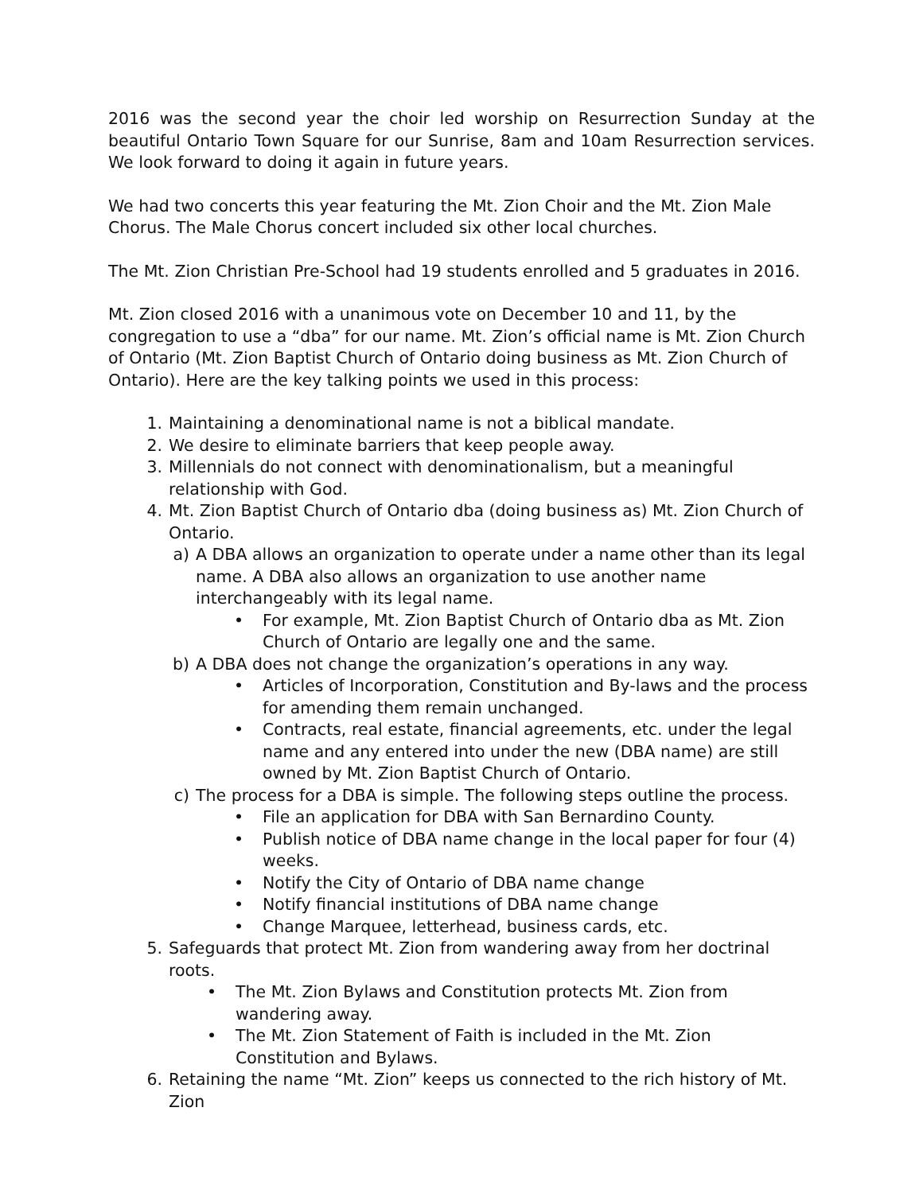2016 was the second year the choir led worship on Resurrection Sunday at the beautiful Ontario Town Square for our Sunrise, 8am and 10am Resurrection services. We look forward to doing it again in future years.
We had two concerts this year featuring the Mt. Zion Choir and the Mt. Zion Male Chorus. The Male Chorus concert included six other local churches.
The Mt. Zion Christian Pre-School had 19 students enrolled and 5 graduates in 2016.
Mt. Zion closed 2016 with a unanimous vote on December 10 and 11, by the congregation to use a “dba” for our name. Mt. Zion’s official name is Mt. Zion Church of Ontario (Mt. Zion Baptist Church of Ontario doing business as Mt. Zion Church of Ontario). Here are the key talking points we used in this process:
1. Maintaining a denominational name is not a biblical mandate.
2. We desire to eliminate barriers that keep people away.
3. Millennials do not connect with denominationalism, but a meaningful relationship with God.
4. Mt. Zion Baptist Church of Ontario dba (doing business as) Mt. Zion Church of Ontario.
a) A DBA allows an organization to operate under a name other than its legal name. A DBA also allows an organization to use another name interchangeably with its legal name.
• For example, Mt. Zion Baptist Church of Ontario dba as Mt. Zion Church of Ontario are legally one and the same.
b) A DBA does not change the organization’s operations in any way.
• Articles of Incorporation, Constitution and By-laws and the process for amending them remain unchanged.
• Contracts, real estate, financial agreements, etc. under the legal name and any entered into under the new (DBA name) are still owned by Mt. Zion Baptist Church of Ontario.
c) The process for a DBA is simple. The following steps outline the process.
• File an application for DBA with San Bernardino County.
• Publish notice of DBA name change in the local paper for four (4) weeks.
• Notify the City of Ontario of DBA name change
• Notify financial institutions of DBA name change
• Change Marquee, letterhead, business cards, etc.
5. Safeguards that protect Mt. Zion from wandering away from her doctrinal roots.
• The Mt. Zion Bylaws and Constitution protects Mt. Zion from wandering away.
• The Mt. Zion Statement of Faith is included in the Mt. Zion Constitution and Bylaws.
6. Retaining the name “Mt. Zion” keeps us connected to the rich history of Mt. Zion